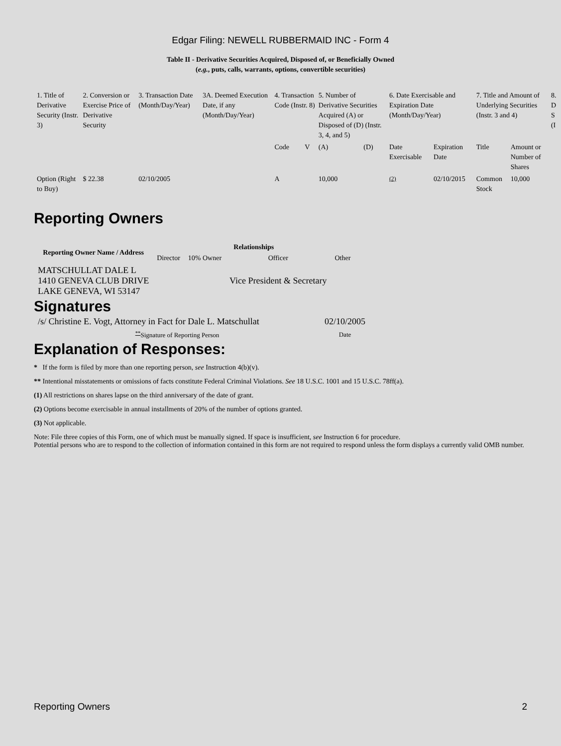Edgar Filing: NEWELL RUBBERMAID INC - Form 4
Table II - Derivative Securities Acquired, Disposed of, or Beneficially Owned
(e.g., puts, calls, warrants, options, convertible securities)
| 1. Title of Derivative Security (Instr. 3) | 2. Conversion or Exercise Price of Derivative Security | 3. Transaction Date (Month/Day/Year) | 3A. Deemed Execution Date, if any (Month/Day/Year) | 4. Transaction Code (Instr. 8) | | 5. Number of Derivative Securities Acquired (A) or Disposed of (D) (Instr. 3, 4, and 5) | | 6. Date Exercisable and Expiration Date (Month/Day/Year) | | 7. Title and Amount of Underlying Securities (Instr. 3 and 4) | | 8. D S (I |
| --- | --- | --- | --- | --- | --- | --- | --- | --- | --- | --- | --- | --- |
| | | | | Code | V | (A) | (D) | Date Exercisable | Expiration Date | Title | Amount or Number of Shares | |
| Option (Right to Buy) | $ 22.38 | 02/10/2005 | | A | | 10,000 | | <sup>(2)</sup> | 02/10/2015 | Common Stock | 10,000 | |
Reporting Owners
| Reporting Owner Name / Address | Relationships | | | |
| --- | --- | --- | --- | --- |
| | Director | 10% Owner | Officer | Other |
| MATSCHULLAT DALE L 1410 GENEVA CLUB DRIVE LAKE GENEVA, WI 53147 | | | Vice President & Secretary | |
Signatures
| /s/ Christine E. Vogt, Attorney in Fact for Dale L. Matschullat | 02/10/2005 |
| <sup>**</sup> Signature of Reporting Person | Date |
Explanation of Responses:
* If the form is filed by more than one reporting person, see Instruction 4(b)(v).
** Intentional misstatements or omissions of facts constitute Federal Criminal Violations. See 18 U.S.C. 1001 and 15 U.S.C. 78ff(a).
(1) All restrictions on shares lapse on the third anniversary of the date of grant.
(2) Options become exercisable in annual installments of 20% of the number of options granted.
(3) Not applicable.
Note: File three copies of this Form, one of which must be manually signed. If space is insufficient, see Instruction 6 for procedure.
Potential persons who are to respond to the collection of information contained in this form are not required to respond unless the form displays a currently valid OMB number.
Reporting Owners 2